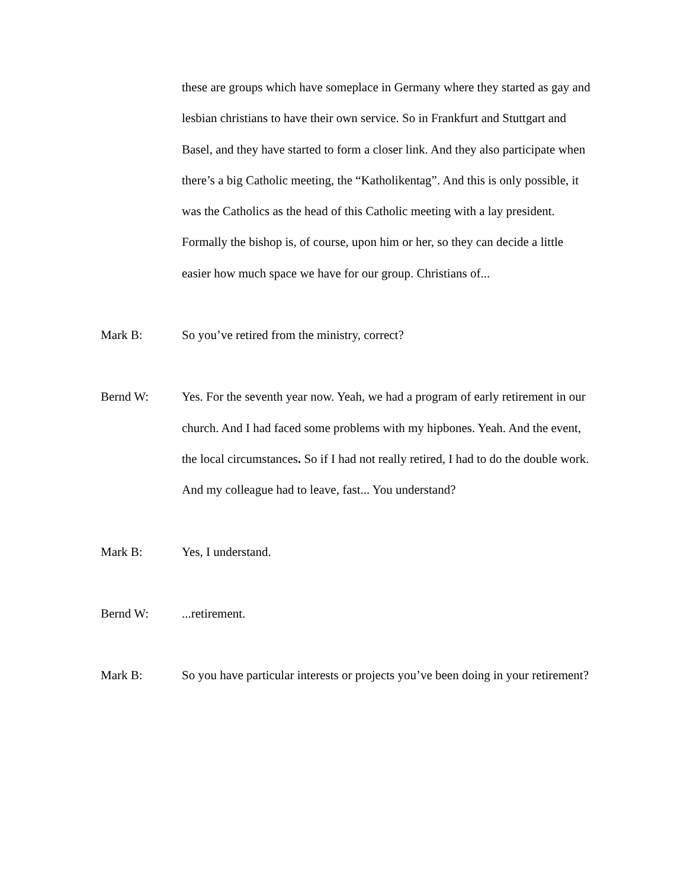these are groups which have someplace in Germany where they started as gay and lesbian christians to have their own service. So in Frankfurt and Stuttgart and Basel, and they have started to form a closer link. And they also participate when there’s a big Catholic meeting, the “Katholikentag”. And this is only possible, it was the Catholics as the head of this Catholic meeting with a lay president. Formally the bishop is, of course, upon him or her, so they can decide a little easier how much space we have for our group. Christians of...
Mark B: So you’ve retired from the ministry, correct?
Bernd W: Yes. For the seventh year now. Yeah, we had a program of early retirement in our church. And I had faced some problems with my hipbones. Yeah. And the event, the local circumstances. So if I had not really retired, I had to do the double work. And my colleague had to leave, fast... You understand?
Mark B: Yes, I understand.
Bernd W: ...retirement.
Mark B: So you have particular interests or projects you’ve been doing in your retirement?